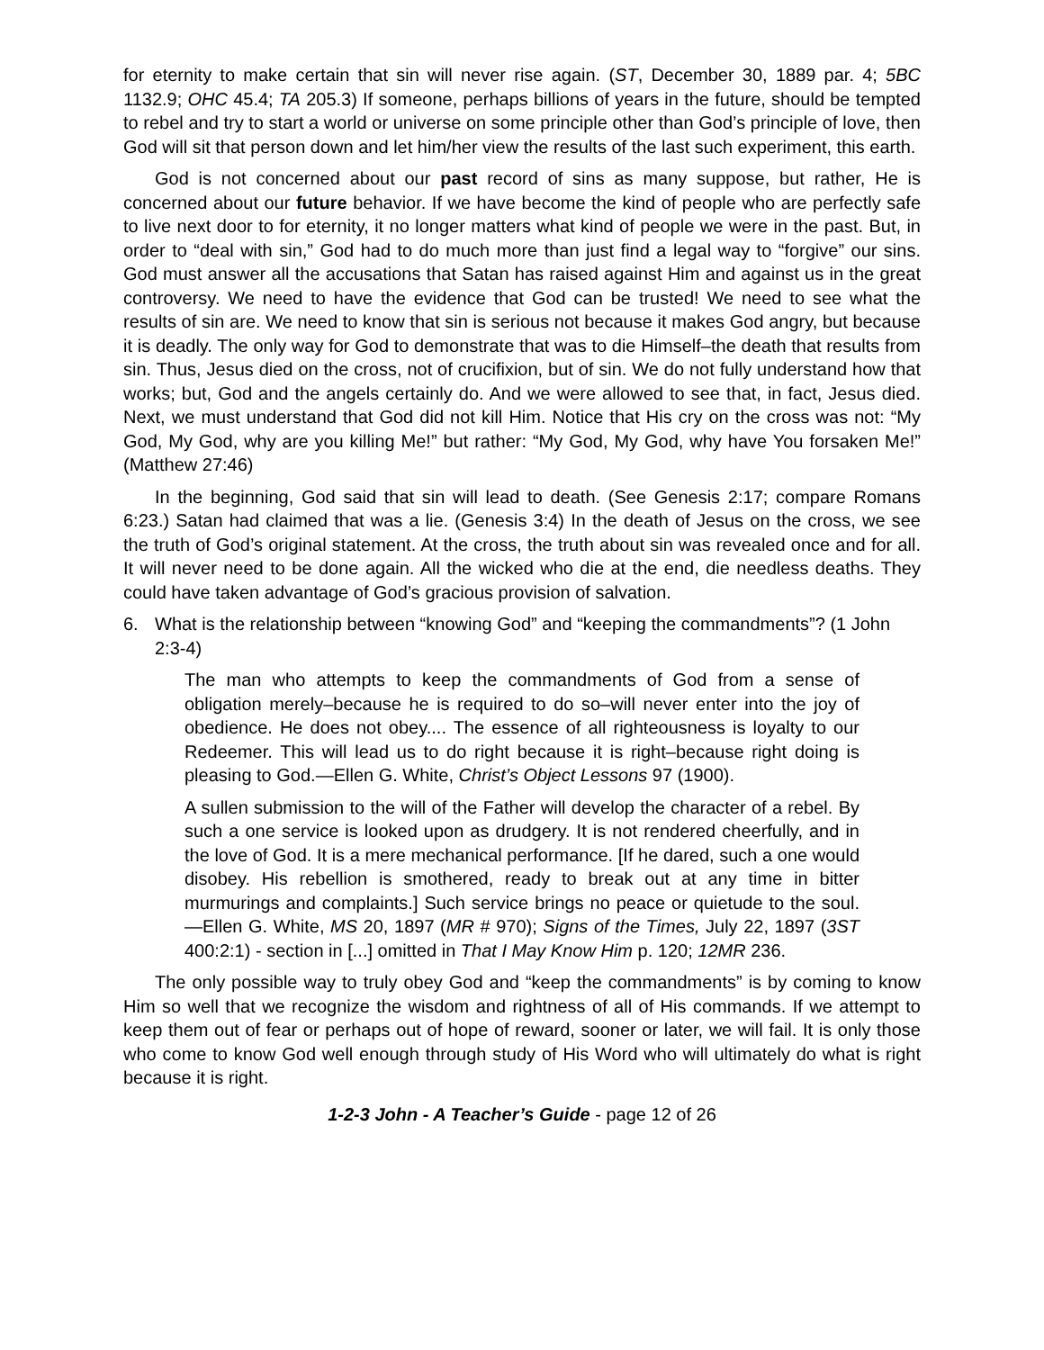for eternity to make certain that sin will never rise again. (ST, December 30, 1889 par. 4; 5BC 1132.9; OHC 45.4; TA 205.3) If someone, perhaps billions of years in the future, should be tempted to rebel and try to start a world or universe on some principle other than God’s principle of love, then God will sit that person down and let him/her view the results of the last such experiment, this earth.
God is not concerned about our past record of sins as many suppose, but rather, He is concerned about our future behavior. If we have become the kind of people who are perfectly safe to live next door to for eternity, it no longer matters what kind of people we were in the past. But, in order to “deal with sin,” God had to do much more than just find a legal way to “forgive” our sins. God must answer all the accusations that Satan has raised against Him and against us in the great controversy. We need to have the evidence that God can be trusted! We need to see what the results of sin are. We need to know that sin is serious not because it makes God angry, but because it is deadly. The only way for God to demonstrate that was to die Himself–the death that results from sin. Thus, Jesus died on the cross, not of crucifixion, but of sin. We do not fully understand how that works; but, God and the angels certainly do. And we were allowed to see that, in fact, Jesus died. Next, we must understand that God did not kill Him. Notice that His cry on the cross was not: “My God, My God, why are you killing Me!” but rather: “My God, My God, why have You forsaken Me!” (Matthew 27:46)
In the beginning, God said that sin will lead to death. (See Genesis 2:17; compare Romans 6:23.) Satan had claimed that was a lie. (Genesis 3:4) In the death of Jesus on the cross, we see the truth of God’s original statement. At the cross, the truth about sin was revealed once and for all. It will never need to be done again. All the wicked who die at the end, die needless deaths. They could have taken advantage of God’s gracious provision of salvation.
6. What is the relationship between “knowing God” and “keeping the commandments”? (1 John 2:3-4)
The man who attempts to keep the commandments of God from a sense of obligation merely–because he is required to do so–will never enter into the joy of obedience. He does not obey.... The essence of all righteousness is loyalty to our Redeemer. This will lead us to do right because it is right–because right doing is pleasing to God.—Ellen G. White, Christ’s Object Lessons 97 (1900).
A sullen submission to the will of the Father will develop the character of a rebel. By such a one service is looked upon as drudgery. It is not rendered cheerfully, and in the love of God. It is a mere mechanical performance. [If he dared, such a one would disobey. His rebellion is smothered, ready to break out at any time in bitter murmurings and complaints.] Such service brings no peace or quietude to the soul.—Ellen G. White, MS 20, 1897 (MR # 970); Signs of the Times, July 22, 1897 (3ST 400:2:1) - section in [...] omitted in That I May Know Him p. 120; 12MR 236.
The only possible way to truly obey God and “keep the commandments” is by coming to know Him so well that we recognize the wisdom and rightness of all of His commands. If we attempt to keep them out of fear or perhaps out of hope of reward, sooner or later, we will fail. It is only those who come to know God well enough through study of His Word who will ultimately do what is right because it is right.
1-2-3 John - A Teacher’s Guide - page 12 of 26